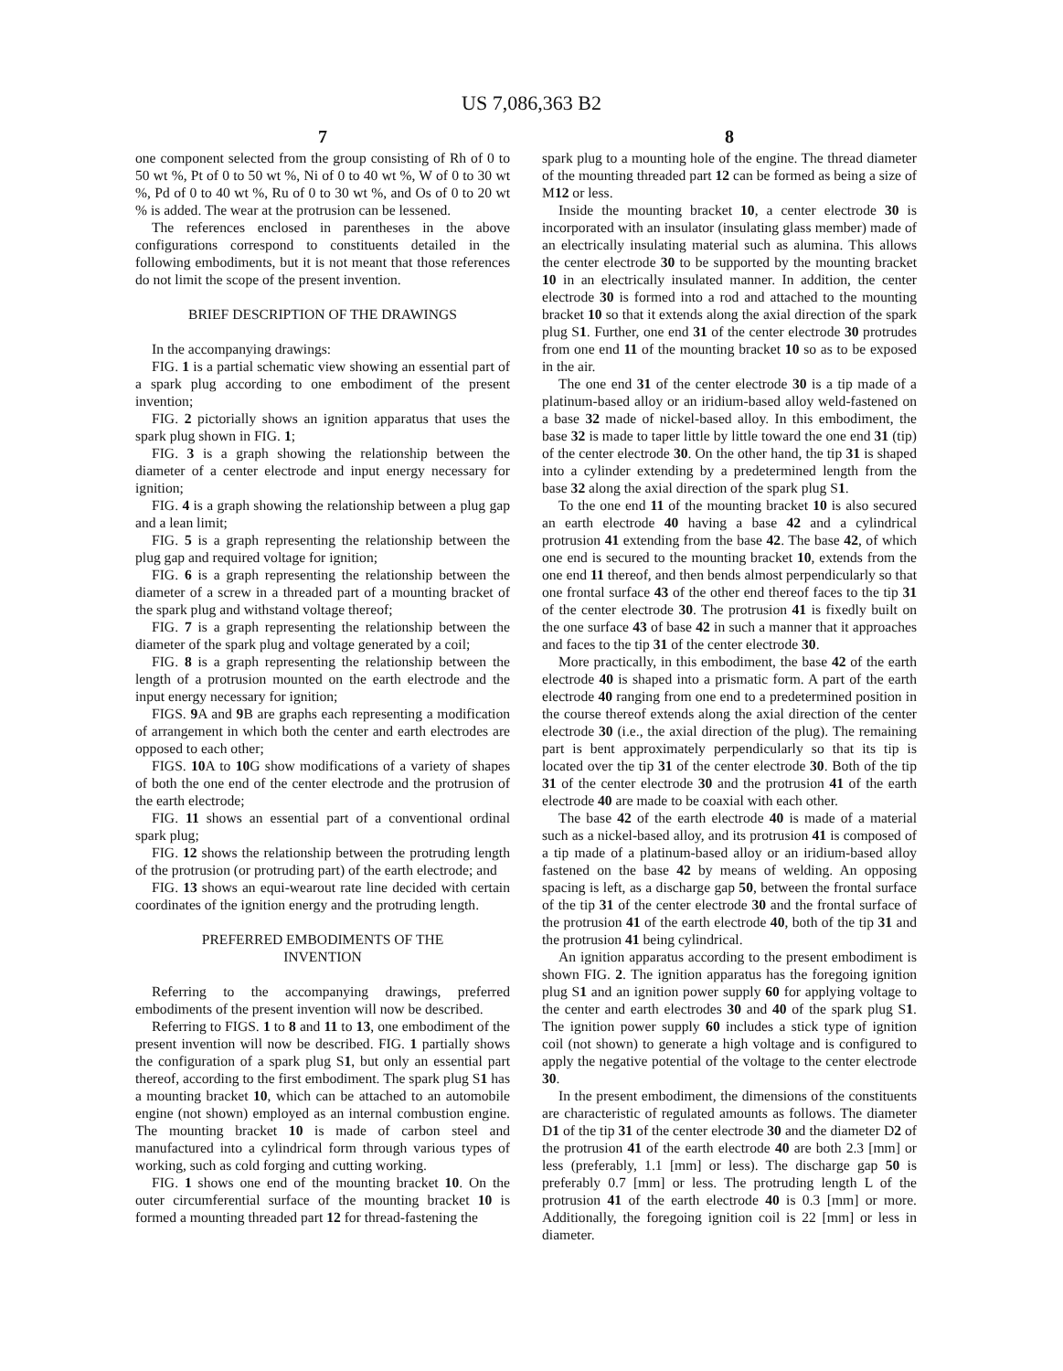US 7,086,363 B2
7
one component selected from the group consisting of Rh of 0 to 50 wt %, Pt of 0 to 50 wt %, Ni of 0 to 40 wt %, W of 0 to 30 wt %, Pd of 0 to 40 wt %, Ru of 0 to 30 wt %, and Os of 0 to 20 wt % is added. The wear at the protrusion can be lessened.
The references enclosed in parentheses in the above configurations correspond to constituents detailed in the following embodiments, but it is not meant that those references do not limit the scope of the present invention.
BRIEF DESCRIPTION OF THE DRAWINGS
In the accompanying drawings:
FIG. 1 is a partial schematic view showing an essential part of a spark plug according to one embodiment of the present invention;
FIG. 2 pictorially shows an ignition apparatus that uses the spark plug shown in FIG. 1;
FIG. 3 is a graph showing the relationship between the diameter of a center electrode and input energy necessary for ignition;
FIG. 4 is a graph showing the relationship between a plug gap and a lean limit;
FIG. 5 is a graph representing the relationship between the plug gap and required voltage for ignition;
FIG. 6 is a graph representing the relationship between the diameter of a screw in a threaded part of a mounting bracket of the spark plug and withstand voltage thereof;
FIG. 7 is a graph representing the relationship between the diameter of the spark plug and voltage generated by a coil;
FIG. 8 is a graph representing the relationship between the length of a protrusion mounted on the earth electrode and the input energy necessary for ignition;
FIGS. 9 A and 9 B are graphs each representing a modification of arrangement in which both the center and earth electrodes are opposed to each other;
FIGS. 10 A to 10 G show modifications of a variety of shapes of both the one end of the center electrode and the protrusion of the earth electrode;
FIG. 11 shows an essential part of a conventional ordinal spark plug;
FIG. 12 shows the relationship between the protruding length of the protrusion (or protruding part) of the earth electrode; and
FIG. 13 shows an equi-wearout rate line decided with certain coordinates of the ignition energy and the protruding length.
PREFERRED EMBODIMENTS OF THE
INVENTION
Referring to the accompanying drawings, preferred embodiments of the present invention will now be described.
Referring to FIGS. 1 to 8 and 11 to 13, one embodiment of the present invention will now be described. FIG. 1 partially shows the configuration of a spark plug S1, but only an essential part thereof, according to the first embodiment. The spark plug S1 has a mounting bracket 10, which can be attached to an automobile engine (not shown) employed as an internal combustion engine. The mounting bracket 10 is made of carbon steel and manufactured into a cylindrical form through various types of working, such as cold forging and cutting working.
FIG. 1 shows one end of the mounting bracket 10. On the outer circumferential surface of the mounting bracket 10 is formed a mounting threaded part 12 for thread-fastening the
8
spark plug to a mounting hole of the engine. The thread diameter of the mounting threaded part 12 can be formed as being a size of M12 or less.
Inside the mounting bracket 10, a center electrode 30 is incorporated with an insulator (insulating glass member) made of an electrically insulating material such as alumina. This allows the center electrode 30 to be supported by the mounting bracket 10 in an electrically insulated manner. In addition, the center electrode 30 is formed into a rod and attached to the mounting bracket 10 so that it extends along the axial direction of the spark plug S1. Further, one end 31 of the center electrode 30 protrudes from one end 11 of the mounting bracket 10 so as to be exposed in the air.
The one end 31 of the center electrode 30 is a tip made of a platinum-based alloy or an iridium-based alloy weld-fastened on a base 32 made of nickel-based alloy. In this embodiment, the base 32 is made to taper little by little toward the one end 31 (tip) of the center electrode 30. On the other hand, the tip 31 is shaped into a cylinder extending by a predetermined length from the base 32 along the axial direction of the spark plug S1.
To the one end 11 of the mounting bracket 10 is also secured an earth electrode 40 having a base 42 and a cylindrical protrusion 41 extending from the base 42. The base 42, of which one end is secured to the mounting bracket 10, extends from the one end 11 thereof, and then bends almost perpendicularly so that one frontal surface 43 of the other end thereof faces to the tip 31 of the center electrode 30. The protrusion 41 is fixedly built on the one surface 43 of base 42 in such a manner that it approaches and faces to the tip 31 of the center electrode 30.
More practically, in this embodiment, the base 42 of the earth electrode 40 is shaped into a prismatic form. A part of the earth electrode 40 ranging from one end to a predetermined position in the course thereof extends along the axial direction of the center electrode 30 (i.e., the axial direction of the plug). The remaining part is bent approximately perpendicularly so that its tip is located over the tip 31 of the center electrode 30. Both of the tip 31 of the center electrode 30 and the protrusion 41 of the earth electrode 40 are made to be coaxial with each other.
The base 42 of the earth electrode 40 is made of a material such as a nickel-based alloy, and its protrusion 41 is composed of a tip made of a platinum-based alloy or an iridium-based alloy fastened on the base 42 by means of welding. An opposing spacing is left, as a discharge gap 50, between the frontal surface of the tip 31 of the center electrode 30 and the frontal surface of the protrusion 41 of the earth electrode 40, both of the tip 31 and the protrusion 41 being cylindrical.
An ignition apparatus according to the present embodiment is shown FIG. 2. The ignition apparatus has the foregoing ignition plug S1 and an ignition power supply 60 for applying voltage to the center and earth electrodes 30 and 40 of the spark plug S1. The ignition power supply 60 includes a stick type of ignition coil (not shown) to generate a high voltage and is configured to apply the negative potential of the voltage to the center electrode 30.
In the present embodiment, the dimensions of the constituents are characteristic of regulated amounts as follows. The diameter D1 of the tip 31 of the center electrode 30 and the diameter D2 of the protrusion 41 of the earth electrode 40 are both 2.3 [mm] or less (preferably, 1.1 [mm] or less). The discharge gap 50 is preferably 0.7 [mm] or less. The protruding length L of the protrusion 41 of the earth electrode 40 is 0.3 [mm] or more. Additionally, the foregoing ignition coil is 22 [mm] or less in diameter.